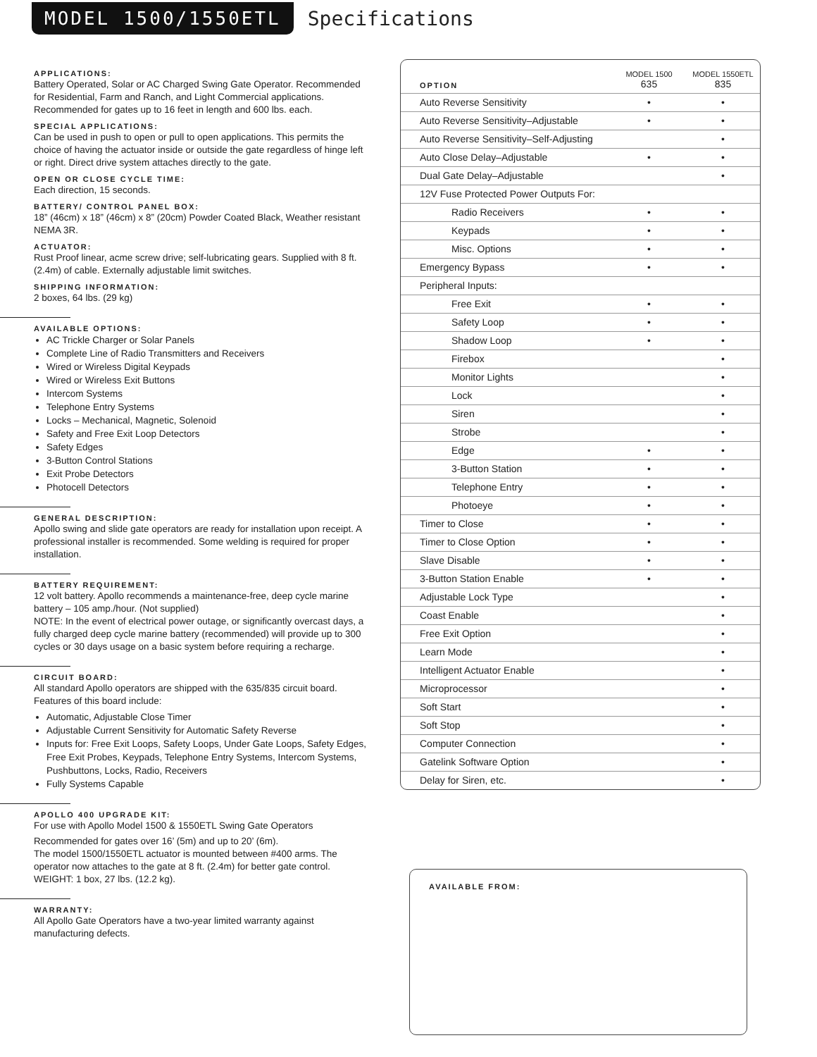MODEL 1500/1550ETL
Specifications
APPLICATIONS:
Battery Operated, Solar or AC Charged Swing Gate Operator. Recommended for Residential, Farm and Ranch, and Light Commercial applications. Recommended for gates up to 16 feet in length and 600 lbs. each.
SPECIAL APPLICATIONS:
Can be used in push to open or pull to open applications. This permits the choice of having the actuator inside or outside the gate regardless of hinge left or right. Direct drive system attaches directly to the gate.
OPEN OR CLOSE CYCLE TIME:
Each direction, 15 seconds.
BATTERY/ CONTROL PANEL BOX:
18” (46cm) x 18” (46cm) x 8” (20cm) Powder Coated Black, Weather resistant NEMA 3R.
ACTUATOR:
Rust Proof linear, acme screw drive; self-lubricating gears. Supplied with 8 ft. (2.4m) of cable. Externally adjustable limit switches.
SHIPPING INFORMATION:
2 boxes, 64 lbs. (29 kg)
AVAILABLE OPTIONS:
AC Trickle Charger or Solar Panels
Complete Line of Radio Transmitters and Receivers
Wired or Wireless Digital Keypads
Wired or Wireless Exit Buttons
Intercom Systems
Telephone Entry Systems
Locks – Mechanical, Magnetic, Solenoid
Safety and Free Exit Loop Detectors
Safety Edges
3-Button Control Stations
Exit Probe Detectors
Photocell Detectors
GENERAL DESCRIPTION:
Apollo swing and slide gate operators are ready for installation upon receipt. A professional installer is recommended. Some welding is required for proper installation.
BATTERY REQUIREMENT:
12 volt battery. Apollo recommends a maintenance-free, deep cycle marine battery – 105 amp./hour. (Not supplied)
NOTE: In the event of electrical power outage, or significantly overcast days, a fully charged deep cycle marine battery (recommended) will provide up to 300 cycles or 30 days usage on a basic system before requiring a recharge.
CIRCUIT BOARD:
All standard Apollo operators are shipped with the 635/835 circuit board. Features of this board include:
Automatic, Adjustable Close Timer
Adjustable Current Sensitivity for Automatic Safety Reverse
Inputs for: Free Exit Loops, Safety Loops, Under Gate Loops, Safety Edges, Free Exit Probes, Keypads, Telephone Entry Systems, Intercom Systems, Pushbuttons, Locks, Radio, Receivers
Fully Systems Capable
APOLLO 400 UPGRADE KIT:
For use with Apollo Model 1500 & 1550ETL Swing Gate Operators
Recommended for gates over 16’ (5m) and up to 20’ (6m).
The model 1500/1550ETL actuator is mounted between #400 arms. The operator now attaches to the gate at 8 ft. (2.4m) for better gate control. WEIGHT: 1 box, 27 lbs. (12.2 kg).
WARRANTY:
All Apollo Gate Operators have a two-year limited warranty against manufacturing defects.
| OPTION | MODEL 1500 635 | MODEL 1550ETL 835 |
| --- | --- | --- |
| Auto Reverse Sensitivity | • | • |
| Auto Reverse Sensitivity–Adjustable | • | • |
| Auto Reverse Sensitivity–Self-Adjusting | | • |
| Auto Close Delay–Adjustable | • | • |
| Dual Gate Delay–Adjustable | | • |
| 12V Fuse Protected Power Outputs For: | | |
| Radio Receivers | • | • |
| Keypads | • | • |
| Misc. Options | • | • |
| Emergency Bypass | • | • |
| Peripheral Inputs: | | |
| Free Exit | • | • |
| Safety Loop | • | • |
| Shadow Loop | • | • |
| Firebox | | • |
| Monitor Lights | | • |
| Lock | | • |
| Siren | | • |
| Strobe | | • |
| Edge | • | • |
| 3-Button Station | • | • |
| Telephone Entry | • | • |
| Photoeye | • | • |
| Timer to Close | • | • |
| Timer to Close Option | • | • |
| Slave Disable | • | • |
| 3-Button Station Enable | • | • |
| Adjustable Lock Type | | • |
| Coast Enable | | • |
| Free Exit Option | | • |
| Learn Mode | | • |
| Intelligent Actuator Enable | | • |
| Microprocessor | | • |
| Soft Start | | • |
| Soft Stop | | • |
| Computer Connection | | • |
| Gatelink Software Option | | • |
| Delay for Siren, etc. | | • |
AVAILABLE FROM: